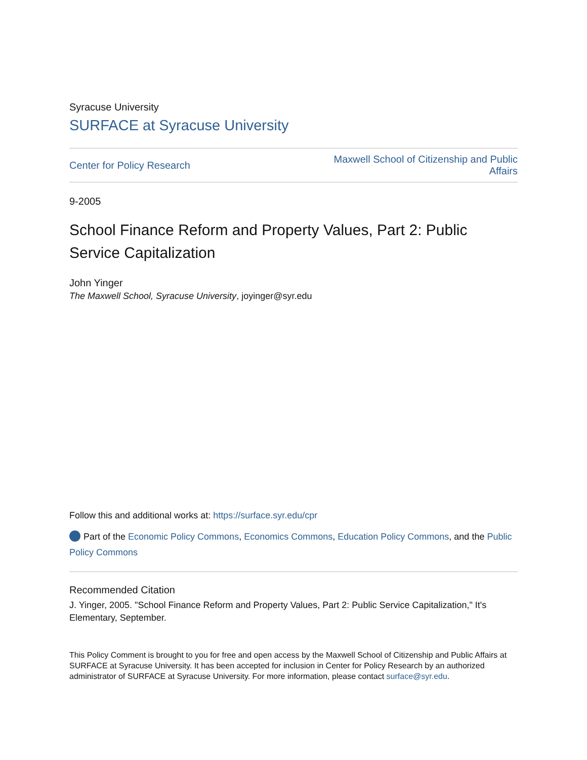Syracuse University
SURFACE at Syracuse University
Center for Policy Research Maxwell School of Citizenship and Public
Affairs
9-2005
School Finance Reform and Property Values, Part 2: Public Service Capitalization
John Yinger
The Maxwell School, Syracuse University, joyinger@syr.edu
Follow this and additional works at: https://surface.syr.edu/cpr
Part of the Economic Policy Commons, Economics Commons, Education Policy Commons, and the Public Policy Commons
Recommended Citation
J. Yinger, 2005. "School Finance Reform and Property Values, Part 2: Public Service Capitalization," It's Elementary, September.
This Policy Comment is brought to you for free and open access by the Maxwell School of Citizenship and Public Affairs at SURFACE at Syracuse University. It has been accepted for inclusion in Center for Policy Research by an authorized administrator of SURFACE at Syracuse University. For more information, please contact surface@syr.edu.